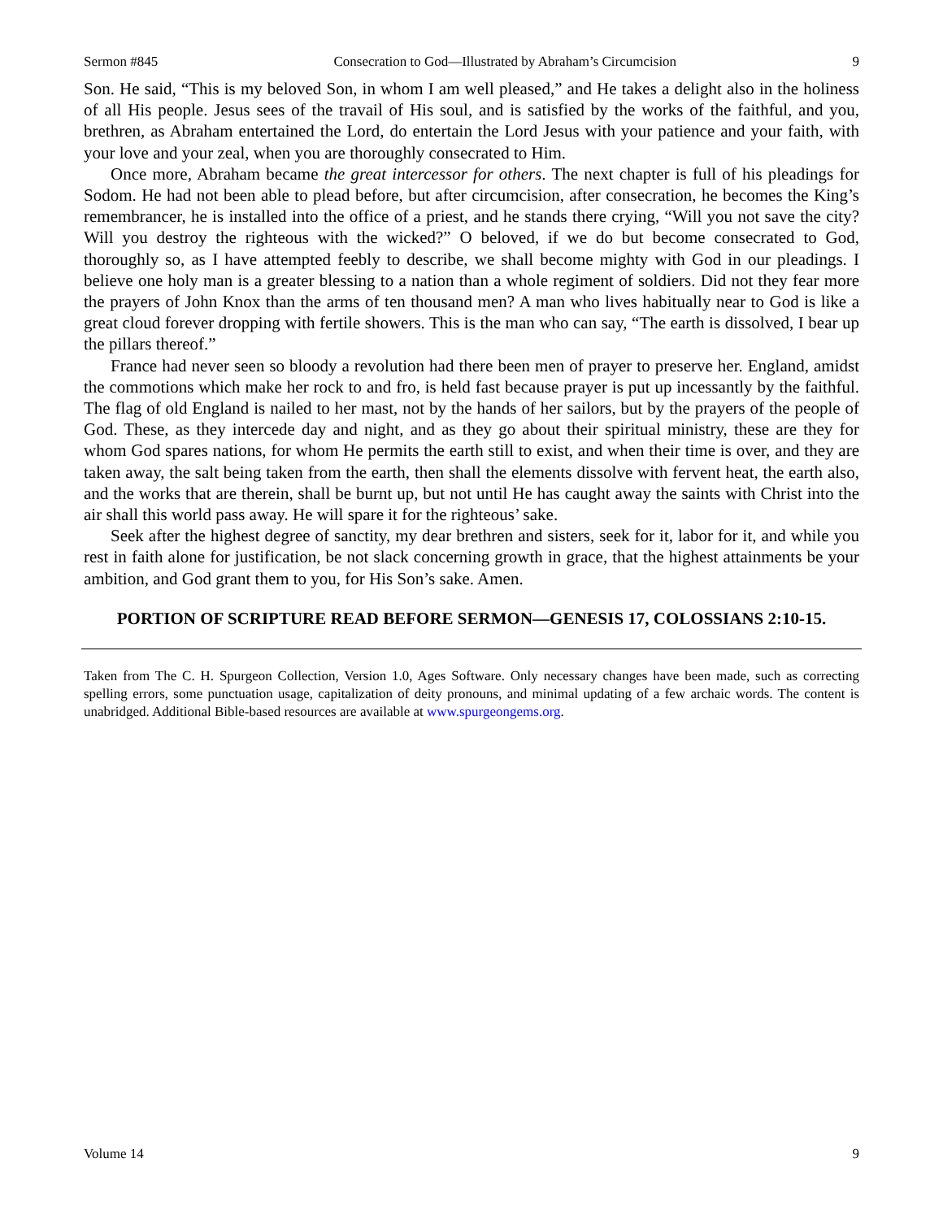Sermon #845 Consecration to God—Illustrated by Abraham’s Circumcision 9
Son. He said, “This is my beloved Son, in whom I am well pleased,” and He takes a delight also in the holiness of all His people. Jesus sees of the travail of His soul, and is satisfied by the works of the faithful, and you, brethren, as Abraham entertained the Lord, do entertain the Lord Jesus with your patience and your faith, with your love and your zeal, when you are thoroughly consecrated to Him.
Once more, Abraham became the great intercessor for others. The next chapter is full of his pleadings for Sodom. He had not been able to plead before, but after circumcision, after consecration, he becomes the King’s remembrancer, he is installed into the office of a priest, and he stands there crying, “Will you not save the city? Will you destroy the righteous with the wicked?” O beloved, if we do but become consecrated to God, thoroughly so, as I have attempted feebly to describe, we shall become mighty with God in our pleadings. I believe one holy man is a greater blessing to a nation than a whole regiment of soldiers. Did not they fear more the prayers of John Knox than the arms of ten thousand men? A man who lives habitually near to God is like a great cloud forever dropping with fertile showers. This is the man who can say, “The earth is dissolved, I bear up the pillars thereof.”
France had never seen so bloody a revolution had there been men of prayer to preserve her. England, amidst the commotions which make her rock to and fro, is held fast because prayer is put up incessantly by the faithful. The flag of old England is nailed to her mast, not by the hands of her sailors, but by the prayers of the people of God. These, as they intercede day and night, and as they go about their spiritual ministry, these are they for whom God spares nations, for whom He permits the earth still to exist, and when their time is over, and they are taken away, the salt being taken from the earth, then shall the elements dissolve with fervent heat, the earth also, and the works that are therein, shall be burnt up, but not until He has caught away the saints with Christ into the air shall this world pass away. He will spare it for the righteous’ sake.
Seek after the highest degree of sanctity, my dear brethren and sisters, seek for it, labor for it, and while you rest in faith alone for justification, be not slack concerning growth in grace, that the highest attainments be your ambition, and God grant them to you, for His Son’s sake. Amen.
PORTION OF SCRIPTURE READ BEFORE SERMON—GENESIS 17, COLOSSIANS 2:10-15.
Taken from The C. H. Spurgeon Collection, Version 1.0, Ages Software. Only necessary changes have been made, such as correcting spelling errors, some punctuation usage, capitalization of deity pronouns, and minimal updating of a few archaic words. The content is unabridged. Additional Bible-based resources are available at www.spurgeongems.org.
Volume 14 9